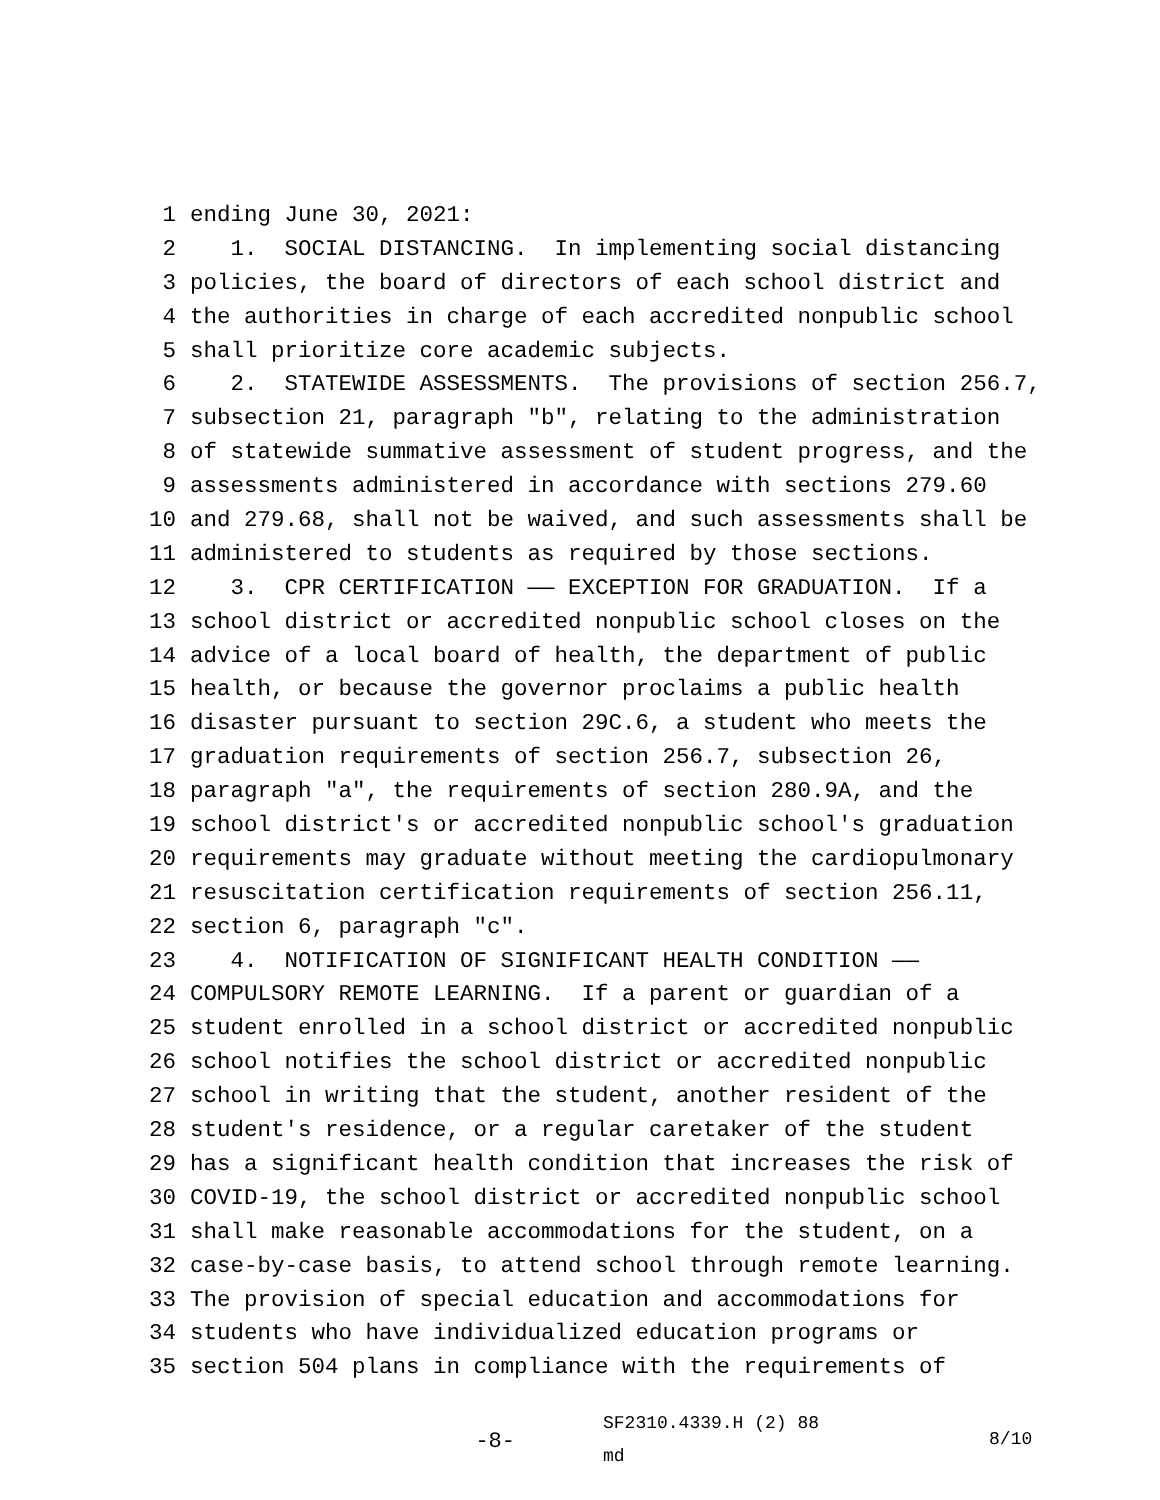1 ending June 30, 2021:
2 1. SOCIAL DISTANCING. In implementing social distancing
3 policies, the board of directors of each school district and
4 the authorities in charge of each accredited nonpublic school
5 shall prioritize core academic subjects.
6 2. STATEWIDE ASSESSMENTS. The provisions of section 256.7,
7 subsection 21, paragraph "b", relating to the administration
8 of statewide summative assessment of student progress, and the
9 assessments administered in accordance with sections 279.60
10 and 279.68, shall not be waived, and such assessments shall be
11 administered to students as required by those sections.
12 3. CPR CERTIFICATION —— EXCEPTION FOR GRADUATION. If a
13 school district or accredited nonpublic school closes on the
14 advice of a local board of health, the department of public
15 health, or because the governor proclaims a public health
16 disaster pursuant to section 29C.6, a student who meets the
17 graduation requirements of section 256.7, subsection 26,
18 paragraph "a", the requirements of section 280.9A, and the
19 school district's or accredited nonpublic school's graduation
20 requirements may graduate without meeting the cardiopulmonary
21 resuscitation certification requirements of section 256.11,
22 section 6, paragraph "c".
23 4. NOTIFICATION OF SIGNIFICANT HEALTH CONDITION ——
24 COMPULSORY REMOTE LEARNING. If a parent or guardian of a
25 student enrolled in a school district or accredited nonpublic
26 school notifies the school district or accredited nonpublic
27 school in writing that the student, another resident of the
28 student's residence, or a regular caretaker of the student
29 has a significant health condition that increases the risk of
30 COVID-19, the school district or accredited nonpublic school
31 shall make reasonable accommodations for the student, on a
32 case-by-case basis, to attend school through remote learning.
33 The provision of special education and accommodations for
34 students who have individualized education programs or
35 section 504 plans in compliance with the requirements of
-8-
SF2310.4339.H (2) 88
md
8/10